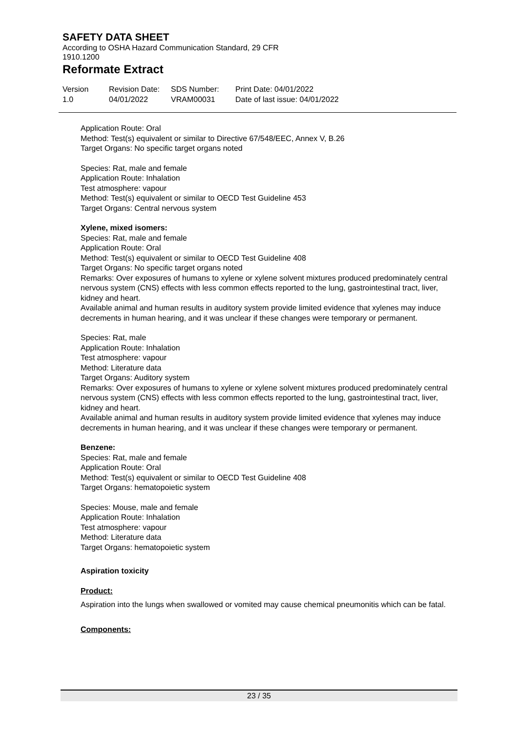SAFETY DATA SHEET
According to OSHA Hazard Communication Standard, 29 CFR 1910.1200
Reformate Extract
Version
1.0
Revision Date:
04/01/2022
SDS Number:
VRAM00031
Print Date: 04/01/2022
Date of last issue: 04/01/2022
Application Route: Oral
Method: Test(s) equivalent or similar to Directive 67/548/EEC, Annex V, B.26
Target Organs: No specific target organs noted
Species: Rat, male and female
Application Route: Inhalation
Test atmosphere: vapour
Method: Test(s) equivalent or similar to OECD Test Guideline 453
Target Organs: Central nervous system
Xylene, mixed isomers:
Species: Rat, male and female
Application Route: Oral
Method: Test(s) equivalent or similar to OECD Test Guideline 408
Target Organs: No specific target organs noted
Remarks: Over exposures of humans to xylene or xylene solvent mixtures produced predominately central nervous system (CNS) effects with less common effects reported to the lung, gastrointestinal tract, liver, kidney and heart.
Available animal and human results in auditory system provide limited evidence that xylenes may induce decrements in human hearing, and it was unclear if these changes were temporary or permanent.
Species: Rat, male
Application Route: Inhalation
Test atmosphere: vapour
Method: Literature data
Target Organs: Auditory system
Remarks: Over exposures of humans to xylene or xylene solvent mixtures produced predominately central nervous system (CNS) effects with less common effects reported to the lung, gastrointestinal tract, liver, kidney and heart.
Available animal and human results in auditory system provide limited evidence that xylenes may induce decrements in human hearing, and it was unclear if these changes were temporary or permanent.
Benzene:
Species: Rat, male and female
Application Route: Oral
Method: Test(s) equivalent or similar to OECD Test Guideline 408
Target Organs: hematopoietic system
Species: Mouse, male and female
Application Route: Inhalation
Test atmosphere: vapour
Method: Literature data
Target Organs: hematopoietic system
Aspiration toxicity
Product:
Aspiration into the lungs when swallowed or vomited may cause chemical pneumonitis which can be fatal.
Components:
23 / 35